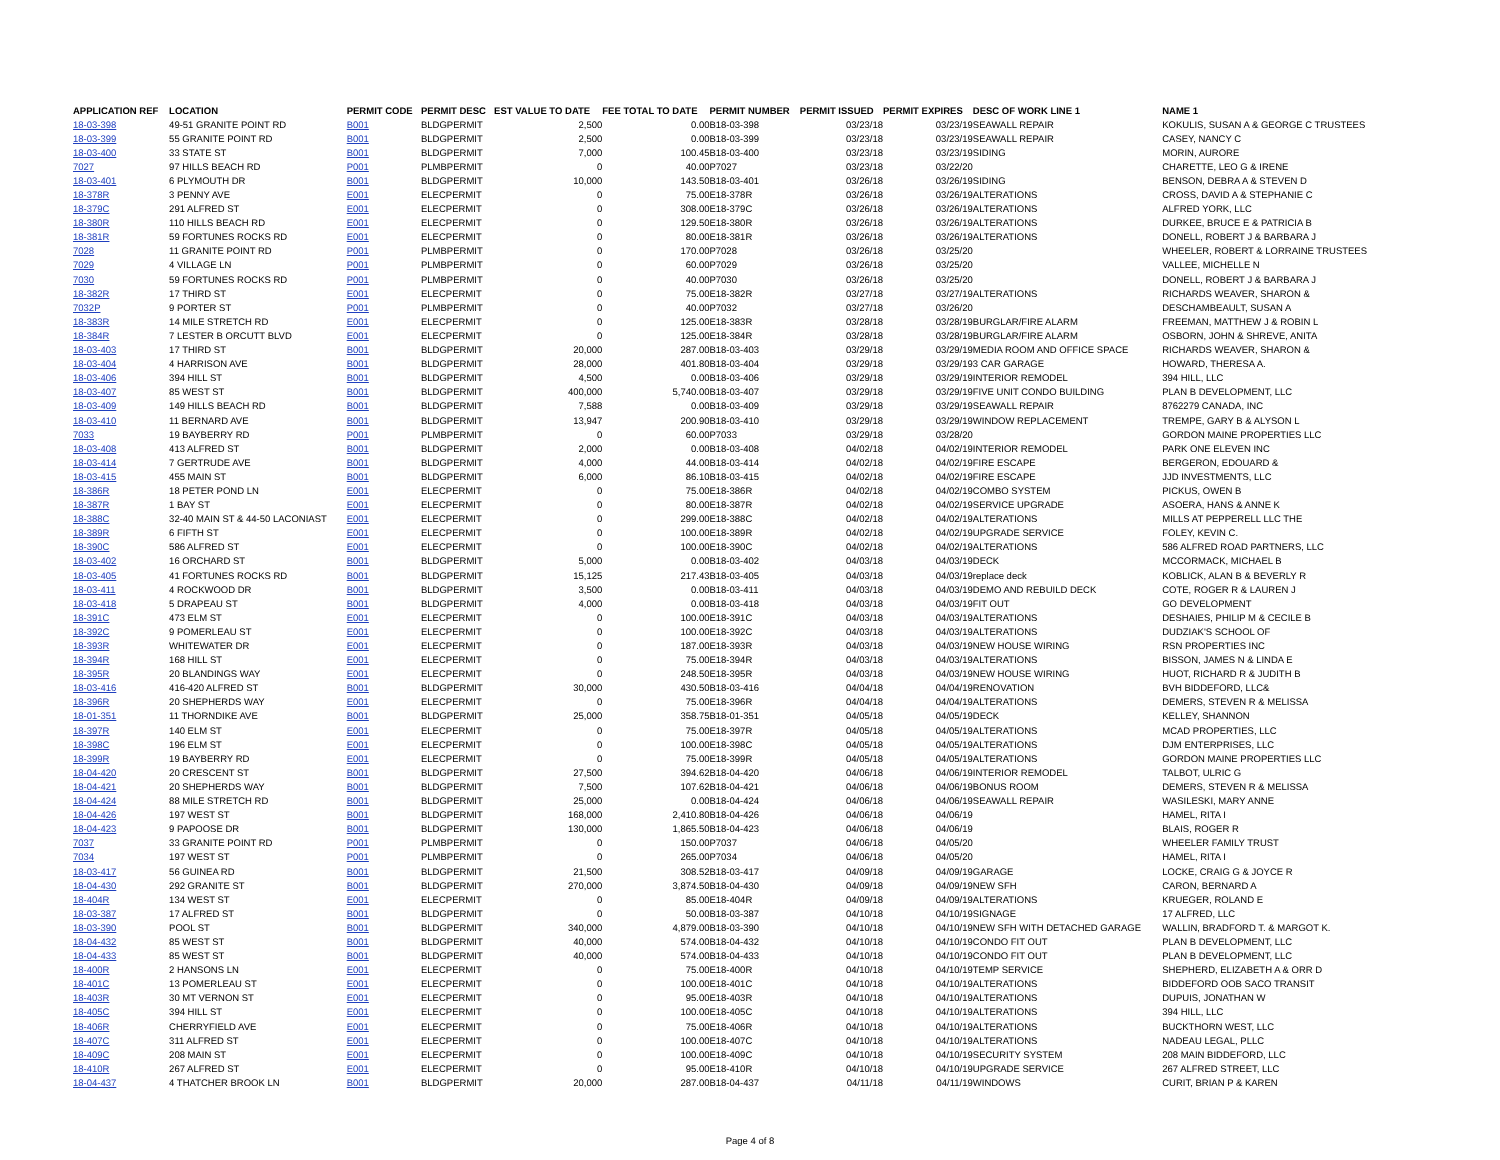| APPLICATION REF | LOCATION | PERMIT CODE | PERMIT DESC | EST VALUE TO DATE | FEE TOTAL TO DATE | PERMIT NUMBER | PERMIT ISSUED | PERMIT EXPIRES | DESC OF WORK LINE 1 | NAME 1 |
| --- | --- | --- | --- | --- | --- | --- | --- | --- | --- | --- |
| 18-03-398 | 49-51 GRANITE POINT RD | B001 | BLDGPERMIT | 2,500 | 0.00 | B18-03-398 | 03/23/18 | 03/23/19 | SEAWALL REPAIR | KOKULIS, SUSAN A & GEORGE C TRUSTEES |
| 18-03-399 | 55 GRANITE POINT RD | B001 | BLDGPERMIT | 2,500 | 0.00 | B18-03-399 | 03/23/18 | 03/23/19 | SEAWALL REPAIR | CASEY, NANCY C |
| 18-03-400 | 33 STATE ST | B001 | BLDGPERMIT | 7,000 | 100.45 | B18-03-400 | 03/23/18 | 03/23/19 | SIDING | MORIN, AURORE |
| 7027 | 97 HILLS BEACH RD | P001 | PLMBPERMIT | 0 | 40.00 | P7027 | 03/23/18 | 03/22/20 | | CHARETTE, LEO G & IRENE |
| 18-03-401 | 6 PLYMOUTH DR | B001 | BLDGPERMIT | 10,000 | 143.50 | B18-03-401 | 03/26/18 | 03/26/19 | SIDING | BENSON, DEBRA A & STEVEN D |
| 18-378R | 3 PENNY AVE | E001 | ELECPERMIT | 0 | 75.00 | E18-378R | 03/26/18 | 03/26/19 | ALTERATIONS | CROSS, DAVID A & STEPHANIE C |
| 18-379C | 291 ALFRED ST | E001 | ELECPERMIT | 0 | 308.00 | E18-379C | 03/26/18 | 03/26/19 | ALTERATIONS | ALFRED YORK, LLC |
| 18-380R | 110 HILLS BEACH RD | E001 | ELECPERMIT | 0 | 129.50 | E18-380R | 03/26/18 | 03/26/19 | ALTERATIONS | DURKEE, BRUCE E & PATRICIA B |
| 18-381R | 59 FORTUNES ROCKS RD | E001 | ELECPERMIT | 0 | 80.00 | E18-381R | 03/26/18 | 03/26/19 | ALTERATIONS | DONELL, ROBERT J & BARBARA J |
| 7028 | 11 GRANITE POINT RD | P001 | PLMBPERMIT | 0 | 170.00 | P7028 | 03/26/18 | 03/25/20 | | WHEELER, ROBERT & LORRAINE TRUSTEES |
| 7029 | 4 VILLAGE LN | P001 | PLMBPERMIT | 0 | 60.00 | P7029 | 03/26/18 | 03/25/20 | | VALLEE, MICHELLE N |
| 7030 | 59 FORTUNES ROCKS RD | P001 | PLMBPERMIT | 0 | 40.00 | P7030 | 03/26/18 | 03/25/20 | | DONELL, ROBERT J & BARBARA J |
| 18-382R | 17 THIRD ST | E001 | ELECPERMIT | 0 | 75.00 | E18-382R | 03/27/18 | 03/27/19 | ALTERATIONS | RICHARDS WEAVER, SHARON & |
| 7032P | 9 PORTER ST | P001 | PLMBPERMIT | 0 | 40.00 | P7032 | 03/27/18 | 03/26/20 | | DESCHAMBEAULT, SUSAN A |
| 18-383R | 14 MILE STRETCH RD | E001 | ELECPERMIT | 0 | 125.00 | E18-383R | 03/28/18 | 03/28/19 | BURGLAR/FIRE ALARM | FREEMAN, MATTHEW J & ROBIN L |
| 18-384R | 7 LESTER B ORCUTT BLVD | E001 | ELECPERMIT | 0 | 125.00 | E18-384R | 03/28/18 | 03/28/19 | BURGLAR/FIRE ALARM | OSBORN, JOHN & SHREVE, ANITA |
| 18-03-403 | 17 THIRD ST | B001 | BLDGPERMIT | 20,000 | 287.00 | B18-03-403 | 03/29/18 | 03/29/19 | MEDIA ROOM AND OFFICE SPACE | RICHARDS WEAVER, SHARON & |
| 18-03-404 | 4 HARRISON AVE | B001 | BLDGPERMIT | 28,000 | 401.80 | B18-03-404 | 03/29/18 | 03/29/19 | 3 CAR GARAGE | HOWARD, THERESA A. |
| 18-03-406 | 394 HILL ST | B001 | BLDGPERMIT | 4,500 | 0.00 | B18-03-406 | 03/29/18 | 03/29/19 | INTERIOR REMODEL | 394 HILL, LLC |
| 18-03-407 | 85 WEST ST | B001 | BLDGPERMIT | 400,000 | 5,740.00 | B18-03-407 | 03/29/18 | 03/29/19 | FIVE UNIT CONDO BUILDING | PLAN B DEVELOPMENT, LLC |
| 18-03-409 | 149 HILLS BEACH RD | B001 | BLDGPERMIT | 7,588 | 0.00 | B18-03-409 | 03/29/18 | 03/29/19 | SEAWALL REPAIR | 8762279 CANADA, INC |
| 18-03-410 | 11 BERNARD AVE | B001 | BLDGPERMIT | 13,947 | 200.90 | B18-03-410 | 03/29/18 | 03/29/19 | WINDOW REPLACEMENT | TREMPE, GARY B & ALYSON L |
| 7033 | 19 BAYBERRY RD | P001 | PLMBPERMIT | 0 | 60.00 | P7033 | 03/29/18 | 03/28/20 | | GORDON MAINE PROPERTIES LLC |
| 18-03-408 | 413 ALFRED ST | B001 | BLDGPERMIT | 2,000 | 0.00 | B18-03-408 | 04/02/18 | 04/02/19 | INTERIOR REMODEL | PARK ONE ELEVEN INC |
| 18-03-414 | 7 GERTRUDE AVE | B001 | BLDGPERMIT | 4,000 | 44.00 | B18-03-414 | 04/02/18 | 04/02/19 | FIRE ESCAPE | BERGERON, EDOUARD & |
| 18-03-415 | 455 MAIN ST | B001 | BLDGPERMIT | 6,000 | 86.10 | B18-03-415 | 04/02/18 | 04/02/19 | FIRE ESCAPE | JJD INVESTMENTS, LLC |
| 18-386R | 18 PETER POND LN | E001 | ELECPERMIT | 0 | 75.00 | E18-386R | 04/02/18 | 04/02/19 | COMBO SYSTEM | PICKUS, OWEN B |
| 18-387R | 1 BAY ST | E001 | ELECPERMIT | 0 | 80.00 | E18-387R | 04/02/18 | 04/02/19 | SERVICE UPGRADE | ASOERA, HANS & ANNE K |
| 18-388C | 32-40 MAIN ST & 44-50 LACONIAST | E001 | ELECPERMIT | 0 | 299.00 | E18-388C | 04/02/18 | 04/02/19 | ALTERATIONS | MILLS AT PEPPERELL LLC THE |
| 18-389R | 6 FIFTH ST | E001 | ELECPERMIT | 0 | 100.00 | E18-389R | 04/02/18 | 04/02/19 | UPGRADE SERVICE | FOLEY, KEVIN C. |
| 18-390C | 586 ALFRED ST | E001 | ELECPERMIT | 0 | 100.00 | E18-390C | 04/02/18 | 04/02/19 | ALTERATIONS | 586 ALFRED ROAD PARTNERS, LLC |
| 18-03-402 | 16 ORCHARD ST | B001 | BLDGPERMIT | 5,000 | 0.00 | B18-03-402 | 04/03/18 | 04/03/19 | DECK | MCCORMACK, MICHAEL B |
| 18-03-405 | 41 FORTUNES ROCKS RD | B001 | BLDGPERMIT | 15,125 | 217.43 | B18-03-405 | 04/03/18 | 04/03/19 | replace deck | KOBLICK, ALAN B & BEVERLY R |
| 18-03-411 | 4 ROCKWOOD DR | B001 | BLDGPERMIT | 3,500 | 0.00 | B18-03-411 | 04/03/18 | 04/03/19 | DEMO AND REBUILD DECK | COTE, ROGER R & LAUREN J |
| 18-03-418 | 5 DRAPEAU ST | B001 | BLDGPERMIT | 4,000 | 0.00 | B18-03-418 | 04/03/18 | 04/03/19 | FIT OUT | GO DEVELOPMENT |
| 18-391C | 473 ELM ST | E001 | ELECPERMIT | 0 | 100.00 | E18-391C | 04/03/18 | 04/03/19 | ALTERATIONS | DESHAIES, PHILIP M & CECILE B |
| 18-392C | 9 POMERLEAU ST | E001 | ELECPERMIT | 0 | 100.00 | E18-392C | 04/03/18 | 04/03/19 | ALTERATIONS | DUDZIAK'S SCHOOL OF |
| 18-393R | WHITEWATER DR | E001 | ELECPERMIT | 0 | 187.00 | E18-393R | 04/03/18 | 04/03/19 | NEW HOUSE WIRING | RSN PROPERTIES INC |
| 18-394R | 168 HILL ST | E001 | ELECPERMIT | 0 | 75.00 | E18-394R | 04/03/18 | 04/03/19 | ALTERATIONS | BISSON, JAMES N & LINDA E |
| 18-395R | 20 BLANDINGS WAY | E001 | ELECPERMIT | 0 | 248.50 | E18-395R | 04/03/18 | 04/03/19 | NEW HOUSE WIRING | HUOT, RICHARD R & JUDITH B |
| 18-03-416 | 416-420 ALFRED ST | B001 | BLDGPERMIT | 30,000 | 430.50 | B18-03-416 | 04/04/18 | 04/04/19 | RENOVATION | BVH BIDDEFORD, LLC& |
| 18-396R | 20 SHEPHERDS WAY | E001 | ELECPERMIT | 0 | 75.00 | E18-396R | 04/04/18 | 04/04/19 | ALTERATIONS | DEMERS, STEVEN R & MELISSA |
| 18-01-351 | 11 THORNDIKE AVE | B001 | BLDGPERMIT | 25,000 | 358.75 | B18-01-351 | 04/05/18 | 04/05/19 | DECK | KELLEY, SHANNON |
| 18-397R | 140 ELM ST | E001 | ELECPERMIT | 0 | 75.00 | E18-397R | 04/05/18 | 04/05/19 | ALTERATIONS | MCAD PROPERTIES, LLC |
| 18-398C | 196 ELM ST | E001 | ELECPERMIT | 0 | 100.00 | E18-398C | 04/05/18 | 04/05/19 | ALTERATIONS | DJM ENTERPRISES, LLC |
| 18-399R | 19 BAYBERRY RD | E001 | ELECPERMIT | 0 | 75.00 | E18-399R | 04/05/18 | 04/05/19 | ALTERATIONS | GORDON MAINE PROPERTIES LLC |
| 18-04-420 | 20 CRESCENT ST | B001 | BLDGPERMIT | 27,500 | 394.62 | B18-04-420 | 04/06/18 | 04/06/19 | INTERIOR REMODEL | TALBOT, ULRIC G |
| 18-04-421 | 20 SHEPHERDS WAY | B001 | BLDGPERMIT | 7,500 | 107.62 | B18-04-421 | 04/06/18 | 04/06/19 | BONUS ROOM | DEMERS, STEVEN R & MELISSA |
| 18-04-424 | 88 MILE STRETCH RD | B001 | BLDGPERMIT | 25,000 | 0.00 | B18-04-424 | 04/06/18 | 04/06/19 | SEAWALL REPAIR | WASILESKI, MARY ANNE |
| 18-04-426 | 197 WEST ST | B001 | BLDGPERMIT | 168,000 | 2,410.80 | B18-04-426 | 04/06/18 | 04/06/19 | | HAMEL, RITA I |
| 18-04-423 | 9 PAPOOSE DR | B001 | BLDGPERMIT | 130,000 | 1,865.50 | B18-04-423 | 04/06/18 | 04/06/19 | | BLAIS, ROGER R |
| 7037 | 33 GRANITE POINT RD | P001 | PLMBPERMIT | 0 | 150.00 | P7037 | 04/06/18 | 04/05/20 | | WHEELER FAMILY TRUST |
| 7034 | 197 WEST ST | P001 | PLMBPERMIT | 0 | 265.00 | P7034 | 04/06/18 | 04/05/20 | | HAMEL, RITA I |
| 18-03-417 | 56 GUINEA RD | B001 | BLDGPERMIT | 21,500 | 308.52 | B18-03-417 | 04/09/18 | 04/09/19 | GARAGE | LOCKE, CRAIG G & JOYCE R |
| 18-04-430 | 292 GRANITE ST | B001 | BLDGPERMIT | 270,000 | 3,874.50 | B18-04-430 | 04/09/18 | 04/09/19 | NEW SFH | CARON, BERNARD A |
| 18-404R | 134 WEST ST | E001 | ELECPERMIT | 0 | 85.00 | E18-404R | 04/09/18 | 04/09/19 | ALTERATIONS | KRUEGER, ROLAND E |
| 18-03-387 | 17 ALFRED ST | B001 | BLDGPERMIT | 0 | 50.00 | B18-03-387 | 04/10/18 | 04/10/19 | SIGNAGE | 17 ALFRED, LLC |
| 18-03-390 | POOL ST | B001 | BLDGPERMIT | 340,000 | 4,879.00 | B18-03-390 | 04/10/18 | 04/10/19 | NEW SFH WITH DETACHED GARAGE | WALLIN, BRADFORD T. & MARGOT K. |
| 18-04-432 | 85 WEST ST | B001 | BLDGPERMIT | 40,000 | 574.00 | B18-04-432 | 04/10/18 | 04/10/19 | CONDO FIT OUT | PLAN B DEVELOPMENT, LLC |
| 18-04-433 | 85 WEST ST | B001 | BLDGPERMIT | 40,000 | 574.00 | B18-04-433 | 04/10/18 | 04/10/19 | CONDO FIT OUT | PLAN B DEVELOPMENT, LLC |
| 18-400R | 2 HANSONS LN | E001 | ELECPERMIT | 0 | 75.00 | E18-400R | 04/10/18 | 04/10/19 | TEMP SERVICE | SHEPHERD, ELIZABETH A & ORR D |
| 18-401C | 13 POMERLEAU ST | E001 | ELECPERMIT | 0 | 100.00 | E18-401C | 04/10/18 | 04/10/19 | ALTERATIONS | BIDDEFORD OOB SACO TRANSIT |
| 18-403R | 30 MT VERNON ST | E001 | ELECPERMIT | 0 | 95.00 | E18-403R | 04/10/18 | 04/10/19 | ALTERATIONS | DUPUIS, JONATHAN W |
| 18-405C | 394 HILL ST | E001 | ELECPERMIT | 0 | 100.00 | E18-405C | 04/10/18 | 04/10/19 | ALTERATIONS | 394 HILL, LLC |
| 18-406R | CHERRYFIELD AVE | E001 | ELECPERMIT | 0 | 75.00 | E18-406R | 04/10/18 | 04/10/19 | ALTERATIONS | BUCKTHORN WEST, LLC |
| 18-407C | 311 ALFRED ST | E001 | ELECPERMIT | 0 | 100.00 | E18-407C | 04/10/18 | 04/10/19 | ALTERATIONS | NADEAU LEGAL, PLLC |
| 18-409C | 208 MAIN ST | E001 | ELECPERMIT | 0 | 100.00 | E18-409C | 04/10/18 | 04/10/19 | SECURITY SYSTEM | 208 MAIN BIDDEFORD, LLC |
| 18-410R | 267 ALFRED ST | E001 | ELECPERMIT | 0 | 95.00 | E18-410R | 04/10/18 | 04/10/19 | UPGRADE SERVICE | 267 ALFRED STREET, LLC |
| 18-04-437 | 4 THATCHER BROOK LN | B001 | BLDGPERMIT | 20,000 | 287.00 | B18-04-437 | 04/11/18 | 04/11/19 | WINDOWS | CURIT, BRIAN P & KAREN |
Page 4 of 8